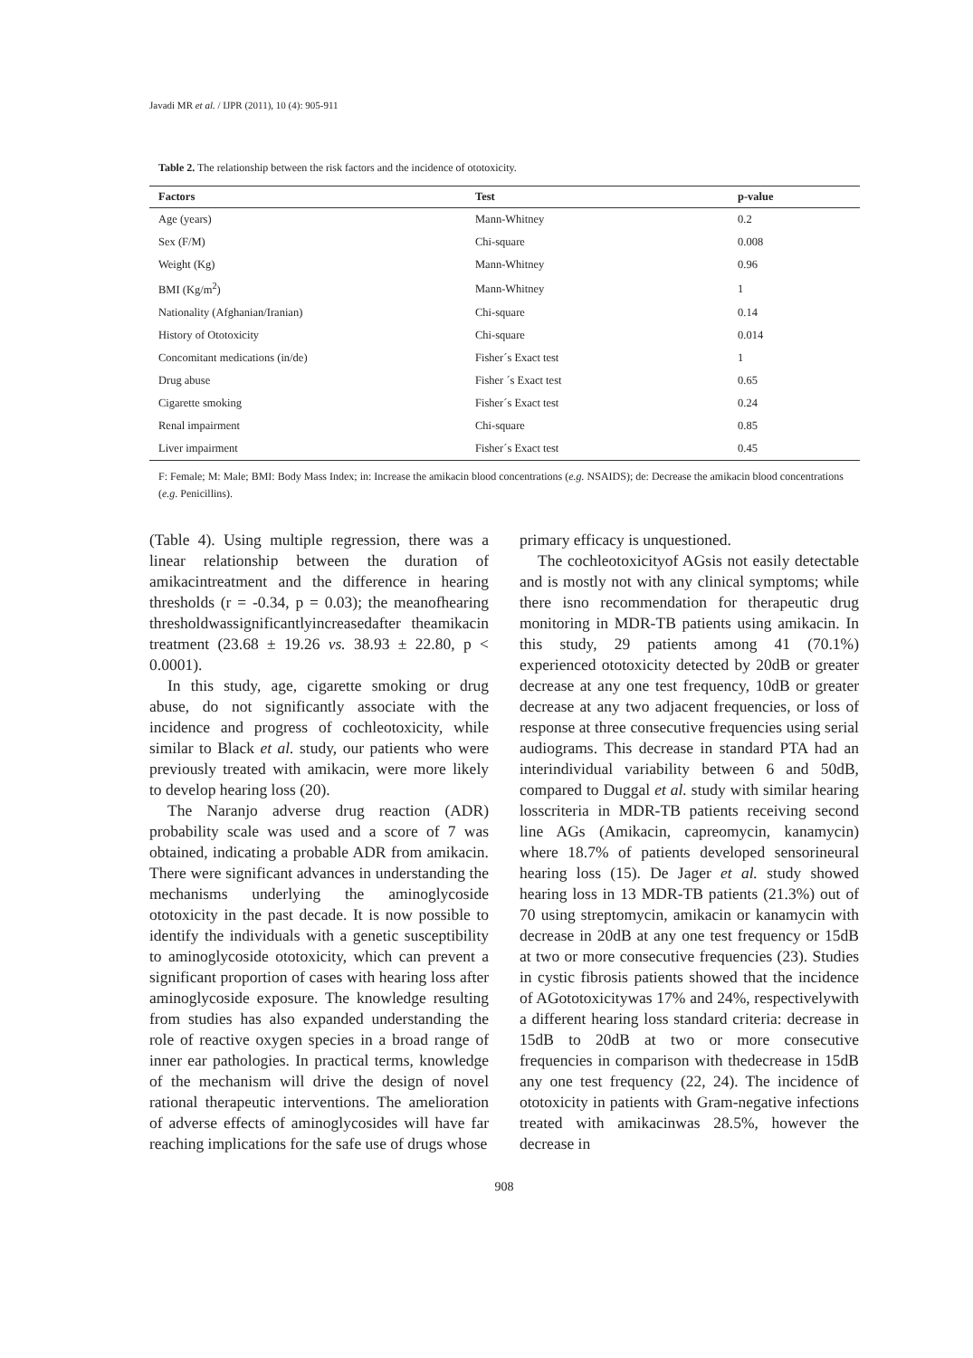Javadi MR et al. / IJPR (2011), 10 (4): 905-911
Table 2. The relationship between the risk factors and the incidence of ototoxicity.
| Factors | Test | p-value |
| --- | --- | --- |
| Age (years) | Mann-Whitney | 0.2 |
| Sex (F/M) | Chi-square | 0.008 |
| Weight (Kg) | Mann-Whitney | 0.96 |
| BMI (Kg/m<sup>2</sup>) | Mann-Whitney | 1 |
| Nationality (Afghanian/Iranian) | Chi-square | 0.14 |
| History of Ototoxicity | Chi-square | 0.014 |
| Concomitant medications (in/de) | Fisher´s Exact test | 1 |
| Drug abuse | Fisher ´s Exact test | 0.65 |
| Cigarette smoking | Fisher´s Exact test | 0.24 |
| Renal impairment | Chi-square | 0.85 |
| Liver impairment | Fisher´s Exact test | 0.45 |
F: Female; M: Male; BMI: Body Mass Index; in: Increase the amikacin blood concentrations (e.g. NSAIDS); de: Decrease the amikacin blood concentrations (e.g. Penicillins).
(Table 4). Using multiple regression, there was a linear relationship between the duration of amikacintreatment and the difference in hearing thresholds (r = -0.34, p = 0.03); the meanofhearing thresholdwassignificantlyincreasedafter theamikacin treatment (23.68 ± 19.26 vs. 38.93 ± 22.80, p < 0.0001).
In this study, age, cigarette smoking or drug abuse, do not significantly associate with the incidence and progress of cochleotoxicity, while similar to Black et al. study, our patients who were previously treated with amikacin, were more likely to develop hearing loss (20).
The Naranjo adverse drug reaction (ADR) probability scale was used and a score of 7 was obtained, indicating a probable ADR from amikacin. There were significant advances in understanding the mechanisms underlying the aminoglycoside ototoxicity in the past decade. It is now possible to identify the individuals with a genetic susceptibility to aminoglycoside ototoxicity, which can prevent a significant proportion of cases with hearing loss after aminoglycoside exposure. The knowledge resulting from studies has also expanded understanding the role of reactive oxygen species in a broad range of inner ear pathologies. In practical terms, knowledge of the mechanism will drive the design of novel rational therapeutic interventions. The amelioration of adverse effects of aminoglycosides will have far reaching implications for the safe use of drugs whose
primary efficacy is unquestioned.
The cochleotoxicityof AGsis not easily detectable and is mostly not with any clinical symptoms; while there isno recommendation for therapeutic drug monitoring in MDR-TB patients using amikacin. In this study, 29 patients among 41 (70.1%) experienced ototoxicity detected by 20dB or greater decrease at any one test frequency, 10dB or greater decrease at any two adjacent frequencies, or loss of response at three consecutive frequencies using serial audiograms. This decrease in standard PTA had an interindividual variability between 6 and 50dB, compared to Duggal et al. study with similar hearing losscriteria in MDR-TB patients receiving second line AGs (Amikacin, capreomycin, kanamycin) where 18.7% of patients developed sensorineural hearing loss (15). De Jager et al. study showed hearing loss in 13 MDR-TB patients (21.3%) out of 70 using streptomycin, amikacin or kanamycin with decrease in 20dB at any one test frequency or 15dB at two or more consecutive frequencies (23). Studies in cystic fibrosis patients showed that the incidence of AGototoxicitywas 17% and 24%, respectivelywith a different hearing loss standard criteria: decrease in 15dB to 20dB at two or more consecutive frequencies in comparison with thedecrease in 15dB any one test frequency (22, 24). The incidence of ototoxicity in patients with Gram-negative infections treated with amikacinwas 28.5%, however the decrease in
908